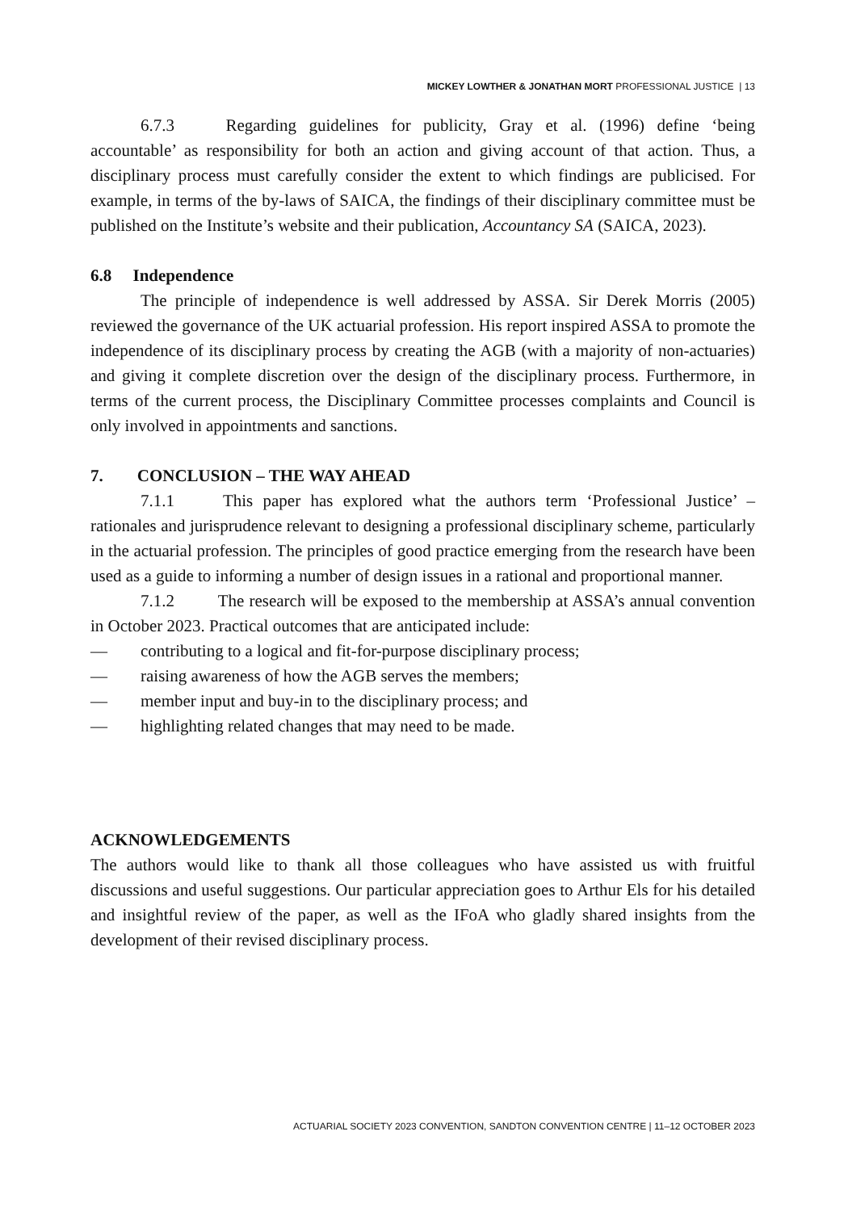MICKEY LOWTHER & JONATHAN MORT PROFESSIONAL JUSTICE | 13
6.7.3 Regarding guidelines for publicity, Gray et al. (1996) define ‘being accountable’ as responsibility for both an action and giving account of that action. Thus, a disciplinary process must carefully consider the extent to which findings are publicised. For example, in terms of the by-laws of SAICA, the findings of their disciplinary committee must be published on the Institute’s website and their publication, Accountancy SA (SAICA, 2023).
6.8 Independence
The principle of independence is well addressed by ASSA. Sir Derek Morris (2005) reviewed the governance of the UK actuarial profession. His report inspired ASSA to promote the independence of its disciplinary process by creating the AGB (with a majority of non-actuaries) and giving it complete discretion over the design of the disciplinary process. Furthermore, in terms of the current process, the Disciplinary Committee processes complaints and Council is only involved in appointments and sanctions.
7. CONCLUSION – THE WAY AHEAD
7.1.1 This paper has explored what the authors term ‘Professional Justice’ – rationales and jurisprudence relevant to designing a professional disciplinary scheme, particularly in the actuarial profession. The principles of good practice emerging from the research have been used as a guide to informing a number of design issues in a rational and proportional manner.
7.1.2 The research will be exposed to the membership at ASSA’s annual convention in October 2023. Practical outcomes that are anticipated include:
— contributing to a logical and fit-for-purpose disciplinary process;
— raising awareness of how the AGB serves the members;
— member input and buy-in to the disciplinary process; and
— highlighting related changes that may need to be made.
ACKNOWLEDGEMENTS
The authors would like to thank all those colleagues who have assisted us with fruitful discussions and useful suggestions. Our particular appreciation goes to Arthur Els for his detailed and insightful review of the paper, as well as the IFoA who gladly shared insights from the development of their revised disciplinary process.
ACTUARIAL SOCIETY 2023 CONVENTION, SANDTON CONVENTION CENTRE | 11–12 OCTOBER 2023